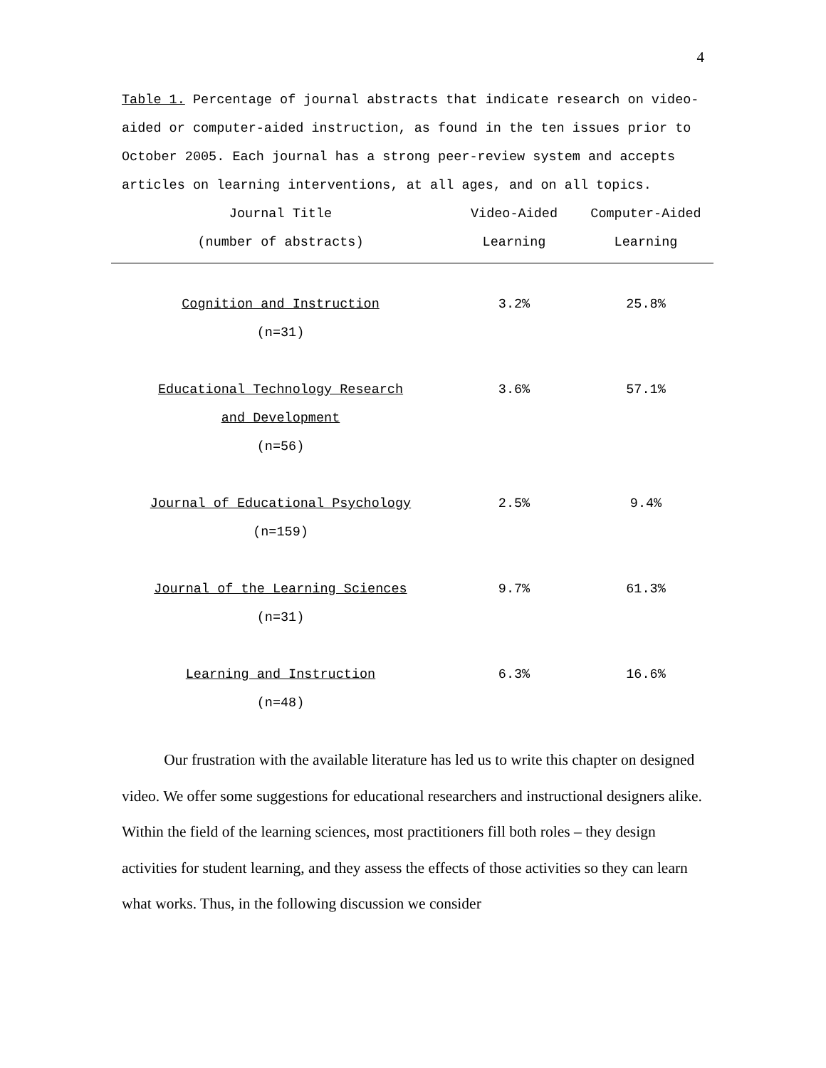4
Table 1. Percentage of journal abstracts that indicate research on video-aided or computer-aided instruction, as found in the ten issues prior to October 2005. Each journal has a strong peer-review system and accepts articles on learning interventions, at all ages, and on all topics.
| Journal Title (number of abstracts) | Video-Aided Learning | Computer-Aided Learning |
| --- | --- | --- |
| Cognition and Instruction (n=31) | 3.2% | 25.8% |
| Educational Technology Research and Development (n=56) | 3.6% | 57.1% |
| Journal of Educational Psychology (n=159) | 2.5% | 9.4% |
| Journal of the Learning Sciences (n=31) | 9.7% | 61.3% |
| Learning and Instruction (n=48) | 6.3% | 16.6% |
Our frustration with the available literature has led us to write this chapter on designed video. We offer some suggestions for educational researchers and instructional designers alike. Within the field of the learning sciences, most practitioners fill both roles – they design activities for student learning, and they assess the effects of those activities so they can learn what works. Thus, in the following discussion we consider